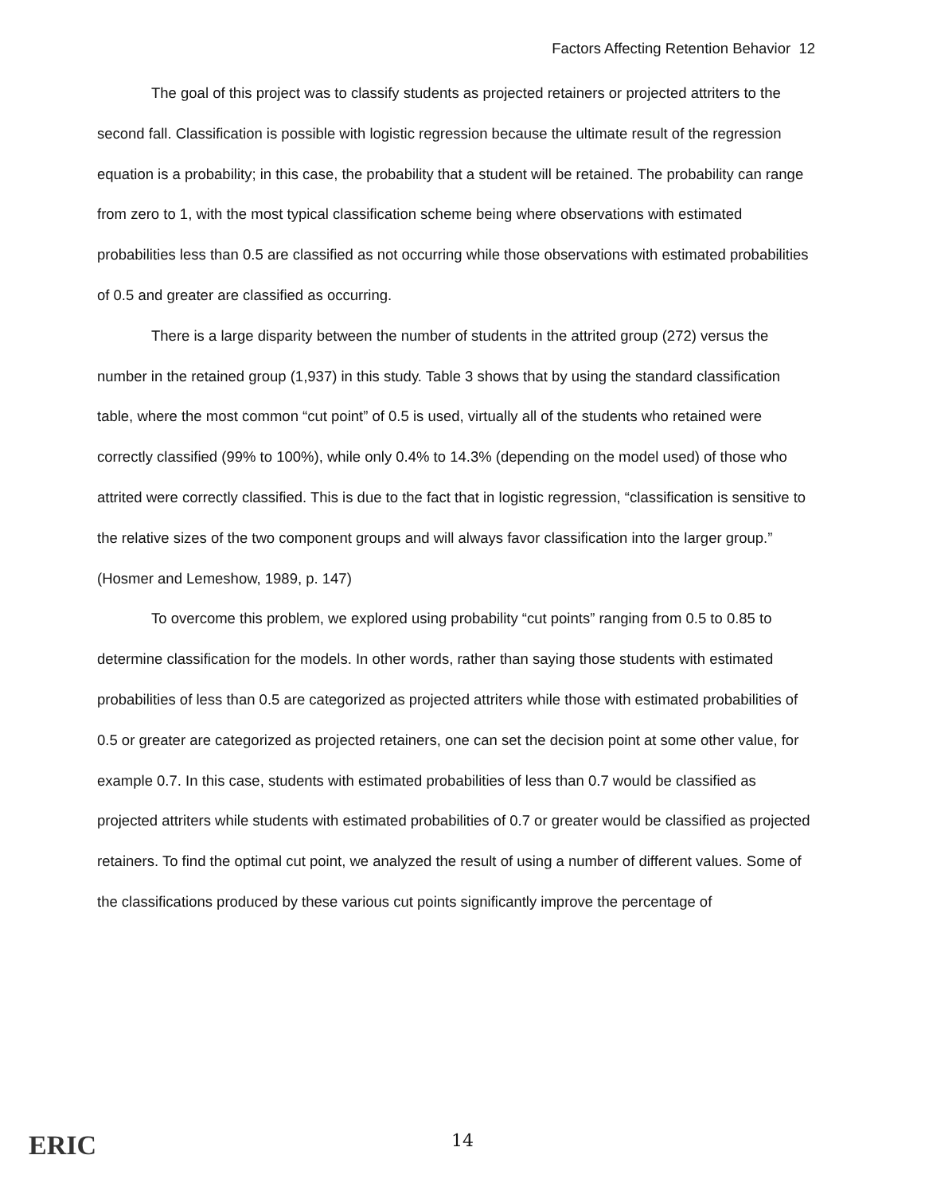Factors Affecting Retention Behavior 12
The goal of this project was to classify students as projected retainers or projected attriters to the second fall. Classification is possible with logistic regression because the ultimate result of the regression equation is a probability; in this case, the probability that a student will be retained. The probability can range from zero to 1, with the most typical classification scheme being where observations with estimated probabilities less than 0.5 are classified as not occurring while those observations with estimated probabilities of 0.5 and greater are classified as occurring.
There is a large disparity between the number of students in the attrited group (272) versus the number in the retained group (1,937) in this study. Table 3 shows that by using the standard classification table, where the most common “cut point” of 0.5 is used, virtually all of the students who retained were correctly classified (99% to 100%), while only 0.4% to 14.3% (depending on the model used) of those who attrited were correctly classified. This is due to the fact that in logistic regression, “classification is sensitive to the relative sizes of the two component groups and will always favor classification into the larger group.” (Hosmer and Lemeshow, 1989, p. 147)
To overcome this problem, we explored using probability “cut points” ranging from 0.5 to 0.85 to determine classification for the models. In other words, rather than saying those students with estimated probabilities of less than 0.5 are categorized as projected attriters while those with estimated probabilities of 0.5 or greater are categorized as projected retainers, one can set the decision point at some other value, for example 0.7. In this case, students with estimated probabilities of less than 0.7 would be classified as projected attriters while students with estimated probabilities of 0.7 or greater would be classified as projected retainers. To find the optimal cut point, we analyzed the result of using a number of different values. Some of the classifications produced by these various cut points significantly improve the percentage of
ERIC
14